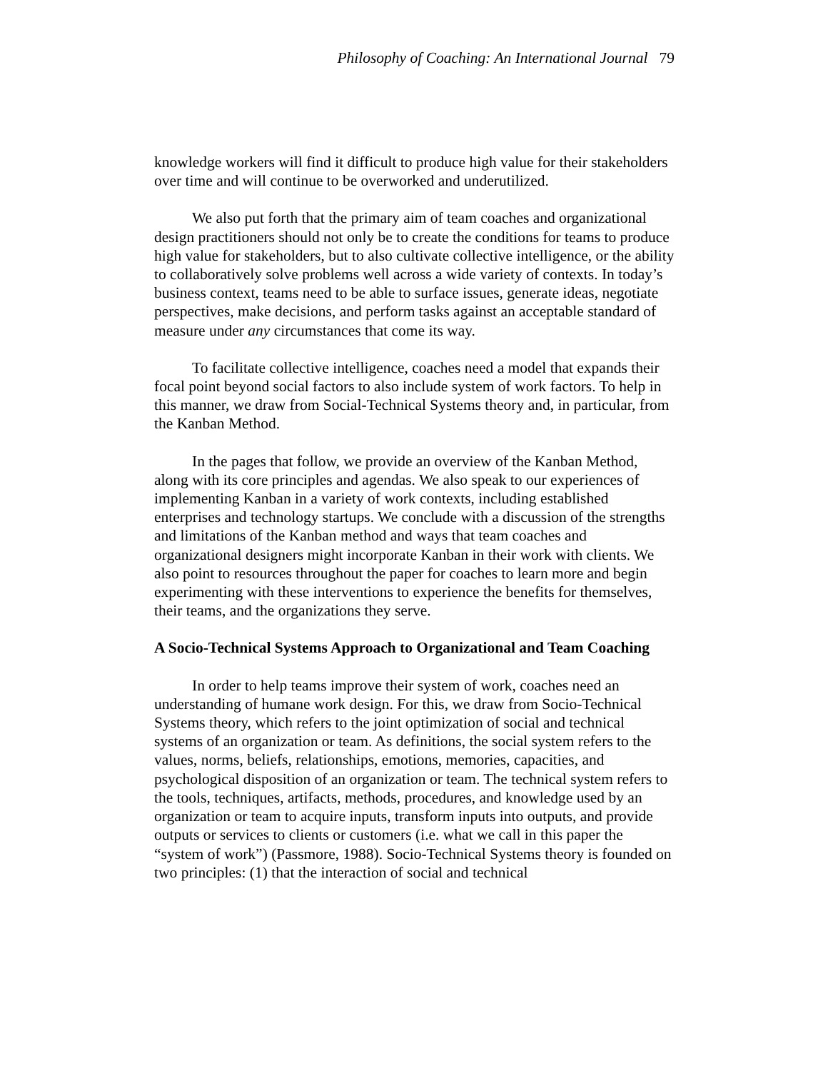Philosophy of Coaching: An International Journal 79
knowledge workers will find it difficult to produce high value for their stakeholders over time and will continue to be overworked and underutilized.
We also put forth that the primary aim of team coaches and organizational design practitioners should not only be to create the conditions for teams to produce high value for stakeholders, but to also cultivate collective intelligence, or the ability to collaboratively solve problems well across a wide variety of contexts. In today’s business context, teams need to be able to surface issues, generate ideas, negotiate perspectives, make decisions, and perform tasks against an acceptable standard of measure under any circumstances that come its way.
To facilitate collective intelligence, coaches need a model that expands their focal point beyond social factors to also include system of work factors. To help in this manner, we draw from Social-Technical Systems theory and, in particular, from the Kanban Method.
In the pages that follow, we provide an overview of the Kanban Method, along with its core principles and agendas. We also speak to our experiences of implementing Kanban in a variety of work contexts, including established enterprises and technology startups. We conclude with a discussion of the strengths and limitations of the Kanban method and ways that team coaches and organizational designers might incorporate Kanban in their work with clients. We also point to resources throughout the paper for coaches to learn more and begin experimenting with these interventions to experience the benefits for themselves, their teams, and the organizations they serve.
A Socio-Technical Systems Approach to Organizational and Team Coaching
In order to help teams improve their system of work, coaches need an understanding of humane work design. For this, we draw from Socio-Technical Systems theory, which refers to the joint optimization of social and technical systems of an organization or team. As definitions, the social system refers to the values, norms, beliefs, relationships, emotions, memories, capacities, and psychological disposition of an organization or team. The technical system refers to the tools, techniques, artifacts, methods, procedures, and knowledge used by an organization or team to acquire inputs, transform inputs into outputs, and provide outputs or services to clients or customers (i.e. what we call in this paper the “system of work”) (Passmore, 1988). Socio-Technical Systems theory is founded on two principles: (1) that the interaction of social and technical